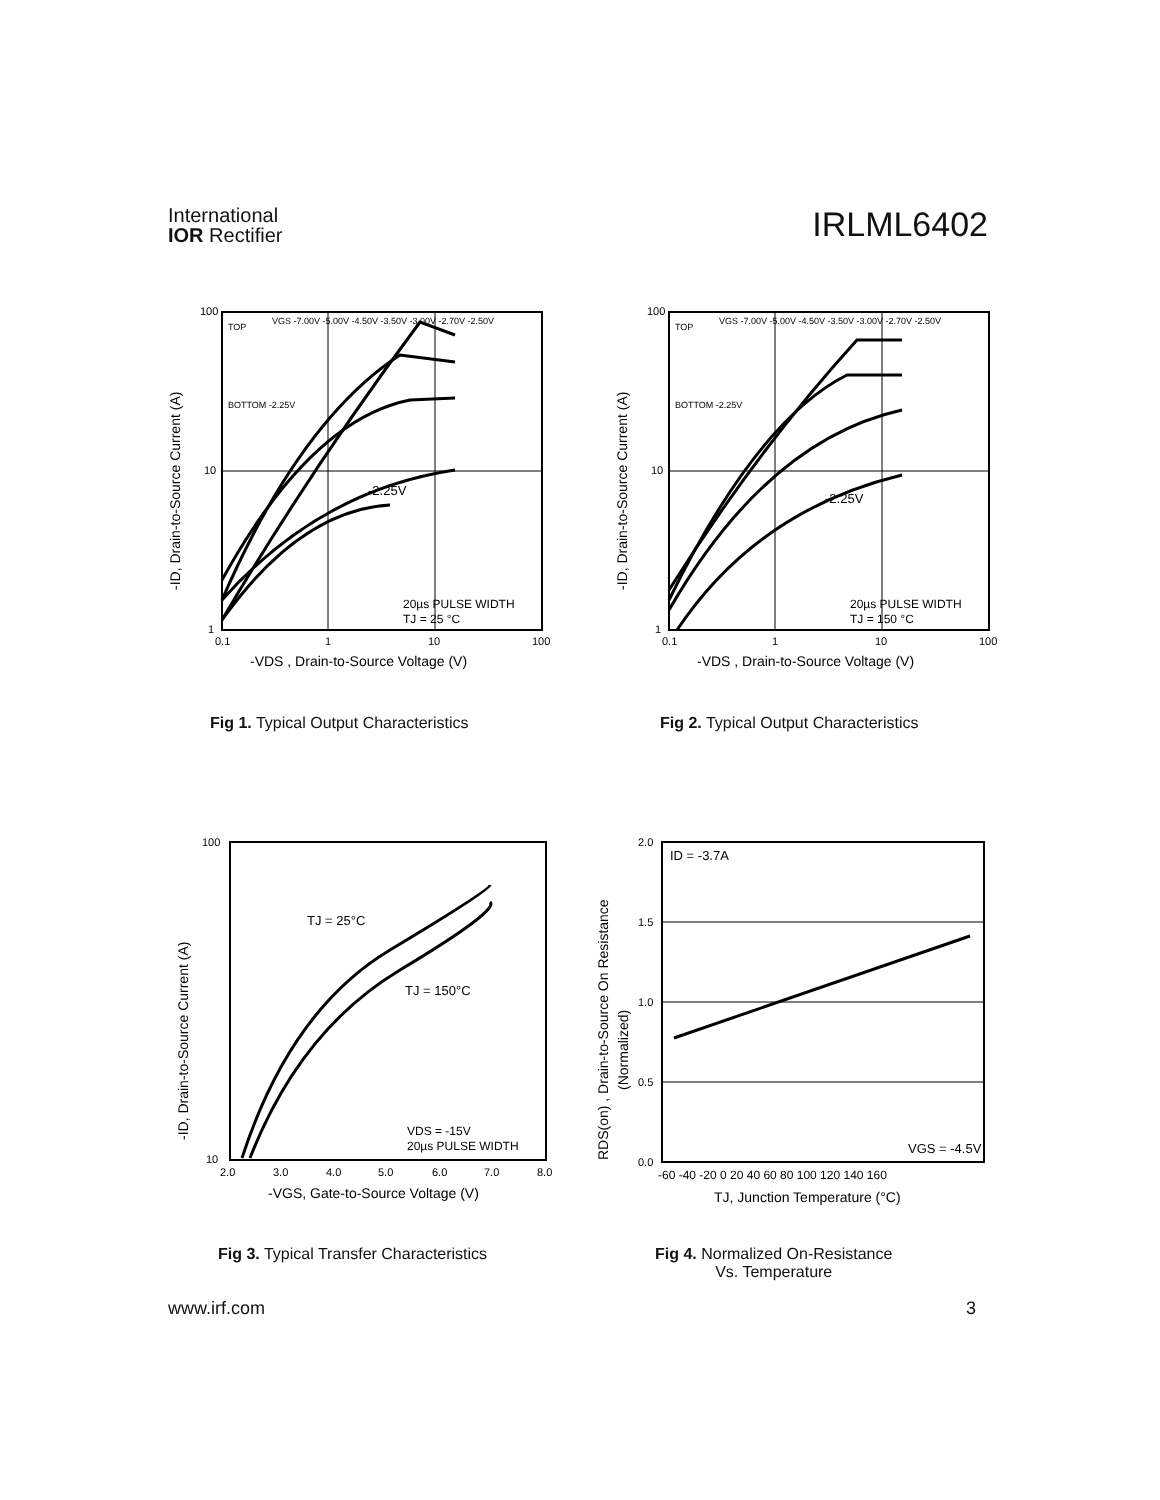International
IOR Rectifier
IRLML6402
100
10
1
0.1
1
10
100
TOP
VGS -7.00V -5.00V -4.50V -3.50V -3.00V -2.70V -2.50V
BOTTOM -2.25V
-2.25V
20µs PULSE WIDTH
TJ = 25 °C
-VDS , Drain-to-Source Voltage (V)
-ID, Drain-to-Source Current (A)
100
10
1
0.1
1
10
100
TOP
VGS -7.00V -5.00V -4.50V -3.50V -3.00V -2.70V -2.50V
BOTTOM -2.25V
-2.25V
20µs PULSE WIDTH
TJ = 150 °C
-VDS , Drain-to-Source Voltage (V)
-ID, Drain-to-Source Current (A)
Fig 1. Typical Output Characteristics
Fig 2. Typical Output Characteristics
100
10
2.0
3.0
4.0
5.0
6.0
7.0
8.0
TJ = 25°C
TJ = 150°C
VDS = -15V
20µs PULSE WIDTH
-VGS, Gate-to-Source Voltage (V)
-ID, Drain-to-Source Current (A)
2.0
1.5
1.0
0.5
0.0
-60 -40 -20 0 20 40 60 80 100 120 140 160
ID = -3.7A
VGS = -4.5V
TJ, Junction Temperature (°C)
RDS(on) , Drain-to-Source On Resistance
(Normalized)
Fig 3. Typical Transfer Characteristics
Fig 4. Normalized On-Resistance
Vs. Temperature
www.irf.com 3